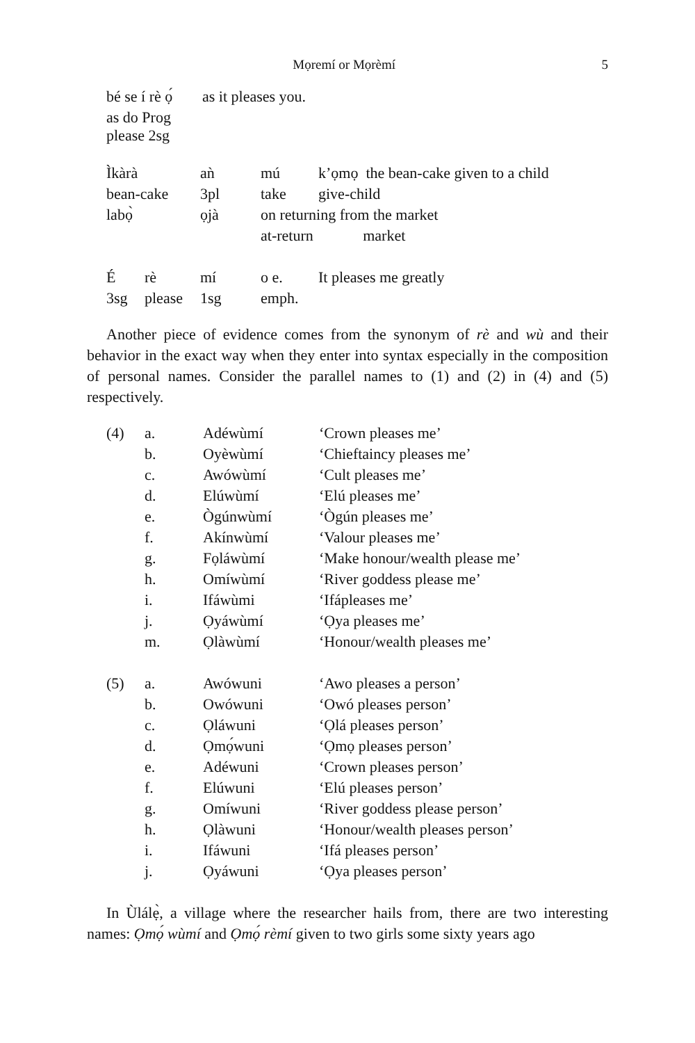Mọremí or Mọrèmí 5
| bé se í rè ọ́ | as it pleases you. |
| as do Prog please 2sg | |
| Ìkàrà | aǹ | mú | k’ọmọ the bean-cake given to a child | |
| bean-cake | 3pl | take | give-child | |
| labọ̀ | ọjà | on returning from the market | | |
| | | at-return market | | |
| É | rè | mí | o e. | It pleases me greatly |
| 3sg | please | 1sg | emph. | |
Another piece of evidence comes from the synonym of rè and wù and their behavior in the exact way when they enter into syntax especially in the composition of personal names. Consider the parallel names to (1) and (2) in (4) and (5) respectively.
| (4) | a. | Adéwùmí | ‘Crown pleases me’ |
| | b. | Oyèwùmí | ‘Chieftaincy pleases me’ |
| | c. | Awówùmí | ‘Cult pleases me’ |
| | d. | Elúwùmí | ‘Elú pleases me’ |
| | e. | Ògúnwùmí | ‘Ògún pleases me’ |
| | f. | Akínwùmí | ‘Valour pleases me’ |
| | g. | Fọláwùmí | ‘Make honour/wealth please me’ |
| | h. | Omíwùmí | ‘River goddess please me’ |
| | i. | Ifáwùmi | ‘Ifápleases me’ |
| | j. | Ọyáwùmí | ‘Ọya pleases me’ |
| | m. | Ọlàwùmí | ‘Honour/wealth pleases me’ |
| (5) | a. | Awówuni | ‘Awo pleases a person’ |
| | b. | Owówuni | ‘Owó pleases person’ |
| | c. | Ọláwuni | ‘Ọlá pleases person’ |
| | d. | Ọmọ́wuni | ‘Ọmọ pleases person’ |
| | e. | Adéwuni | ‘Crown pleases person’ |
| | f. | Elúwuni | ‘Elú pleases person’ |
| | g. | Omíwuni | ‘River goddess please person’ |
| | h. | Ọlàwuni | ‘Honour/wealth pleases person’ |
| | i. | Ifáwuni | ‘Ifá pleases person’ |
| | j. | Ọyáwuni | ‘Ọya pleases person’ |
In Ùlálẹ̀, a village where the researcher hails from, there are two interesting names: Ọmọ́ wùmí and Ọmọ́ rèmí given to two girls some sixty years ago